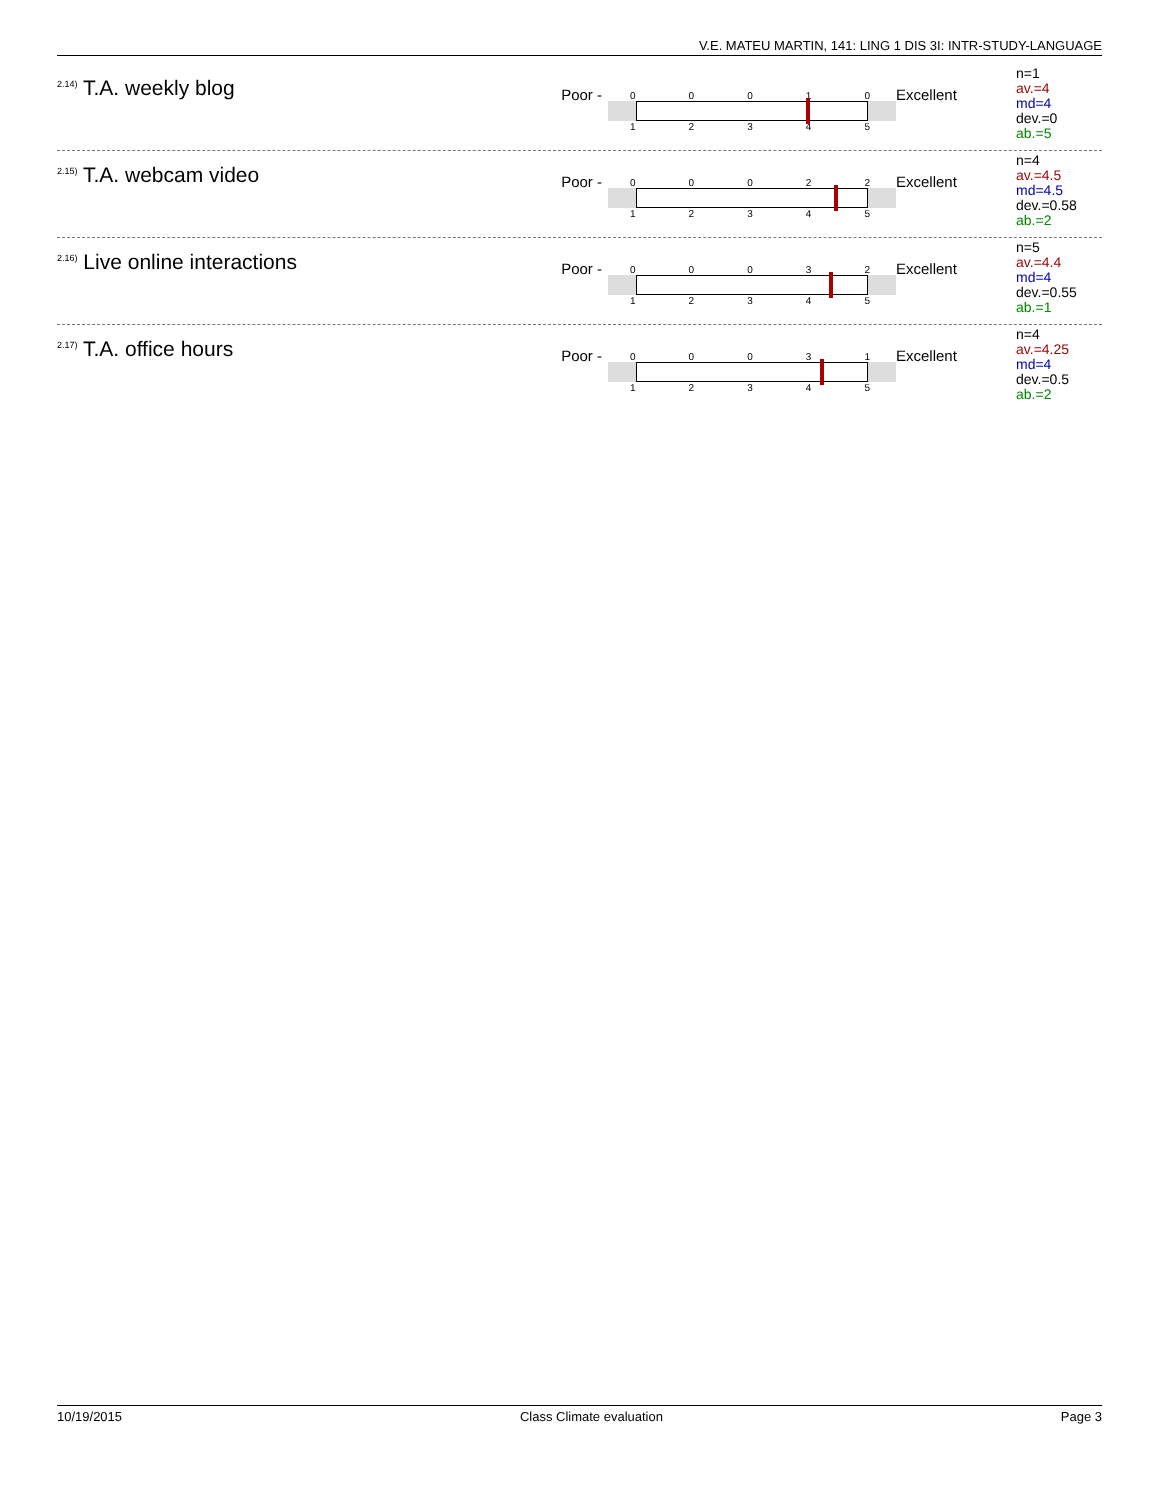V.E. MATEU MARTIN, 141: LING 1 DIS 3I: INTR-STUDY-LANGUAGE
<sup>2.14)</sup> T.A. weekly blog
Poor -
00010
12345
Excellent
n=1
av.=4
md=4
dev.=0
ab.=5
<sup>2.15)</sup> T.A. webcam video
Poor -
00022
12345
Excellent
n=4
av.=4.5
md=4.5
dev.=0.58
ab.=2
<sup>2.16)</sup> Live online interactions
Poor -
00032
12345
Excellent
n=5
av.=4.4
md=4
dev.=0.55
ab.=1
<sup>2.17)</sup> T.A. office hours
Poor -
00031
12345
Excellent
n=4
av.=4.25
md=4
dev.=0.5
ab.=2
10/19/2015 Class Climate evaluation Page 3